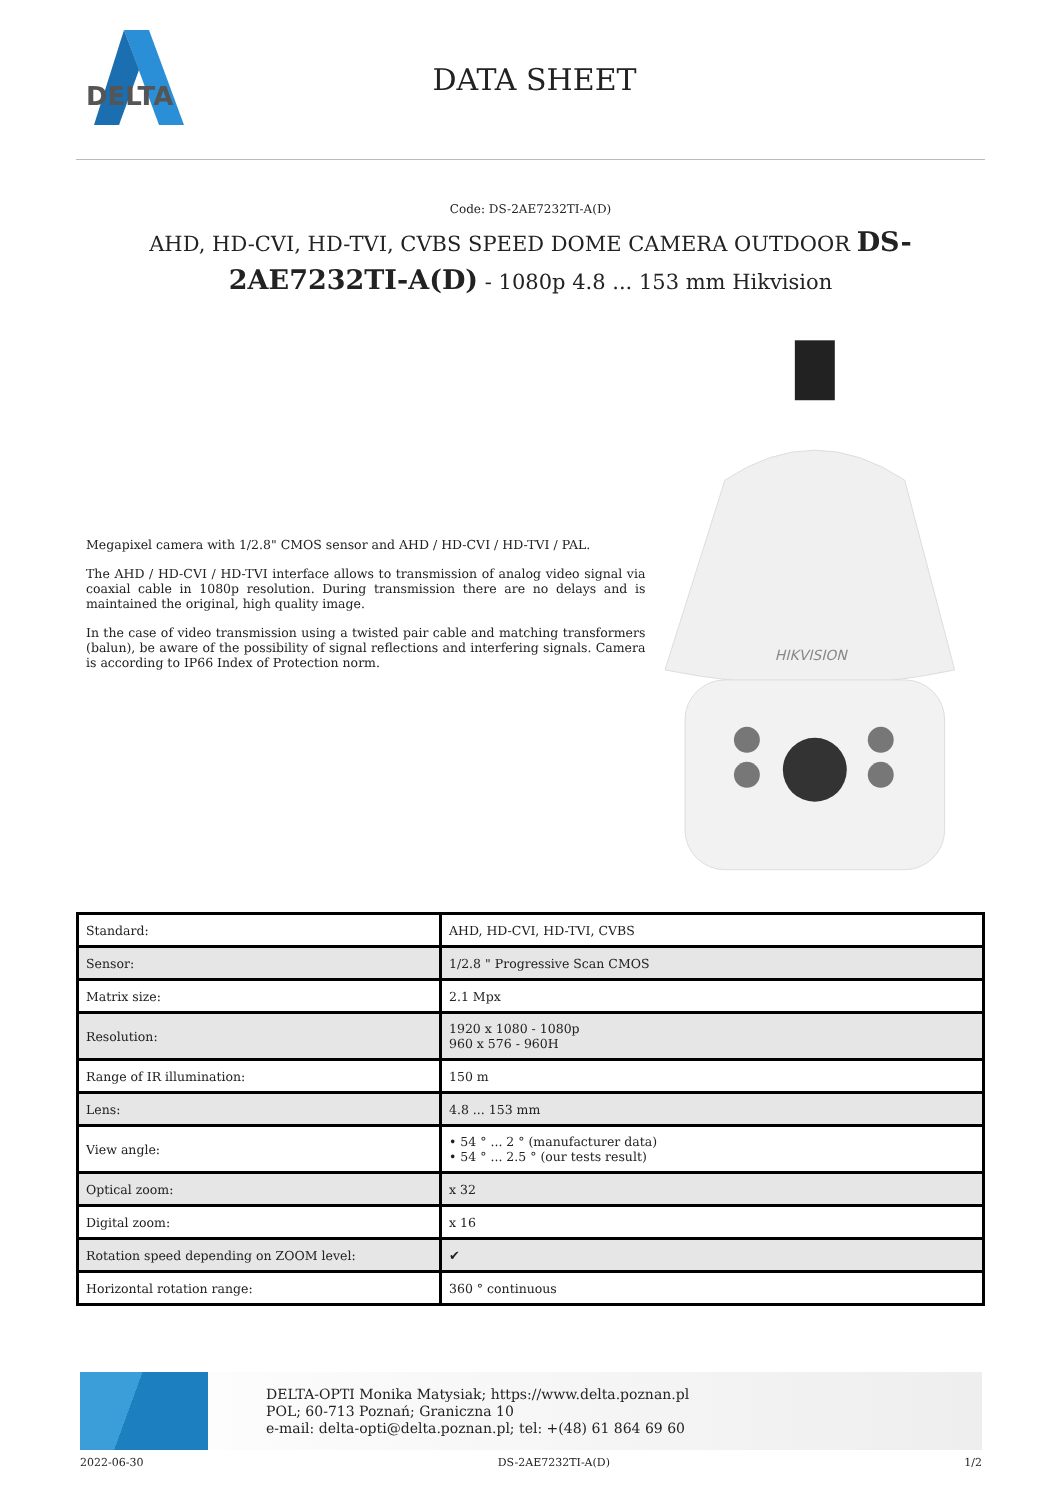DELTA
DATA SHEET
Code: DS-2AE7232TI-A(D)
AHD, HD-CVI, HD-TVI, CVBS SPEED DOME CAMERA OUTDOOR DS-2AE7232TI-A(D) - 1080p 4.8 ... 153 mm Hikvision
Megapixel camera with 1/2.8" CMOS sensor and AHD / HD-CVI / HD-TVI / PAL.
The AHD / HD-CVI / HD-TVI interface allows to transmission of analog video signal via coaxial cable in 1080p resolution. During transmission there are no delays and is maintained the original, high quality image.
In the case of video transmission using a twisted pair cable and matching transformers (balun), be aware of the possibility of signal reflections and interfering signals. Camera is according to IP66 Index of Protection norm.
HIKVISION
| Standard: | AHD, HD-CVI, HD-TVI, CVBS |
| Sensor: | 1/2.8 " Progressive Scan CMOS |
| Matrix size: | 2.1 Mpx |
| Resolution: | 1920 x 1080 - 1080p 960 x 576 - 960H |
| Range of IR illumination: | 150 m |
| Lens: | 4.8 ... 153 mm |
| View angle: | • 54 ° ... 2 ° (manufacturer data) • 54 ° ... 2.5 ° (our tests result) |
| Optical zoom: | x 32 |
| Digital zoom: | x 16 |
| Rotation speed depending on ZOOM level: | ✔ |
| Horizontal rotation range: | 360 ° continuous |
DELTA-OPTI Monika Matysiak; https://www.delta.poznan.pl
POL; 60-713 Poznań; Graniczna 10
e-mail: delta-opti@delta.poznan.pl; tel: +(48) 61 864 69 60
2022-06-30 DS-2AE7232TI-A(D) 1/2